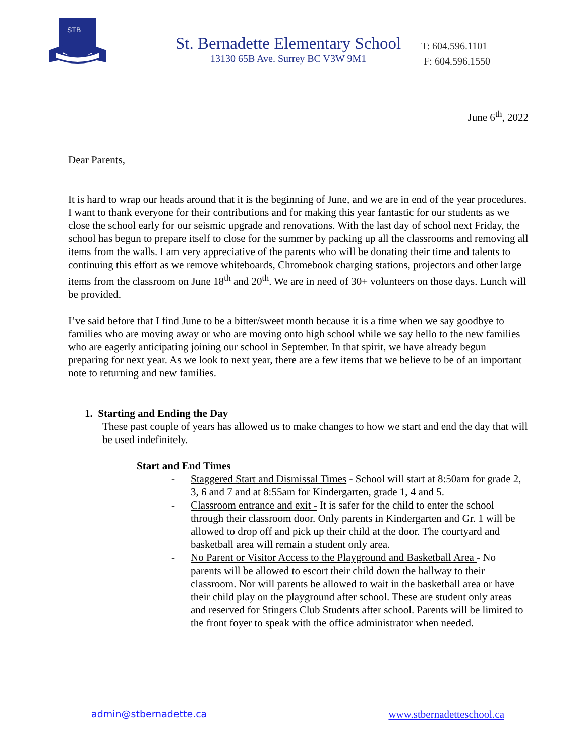STB
St. Bernadette Elementary School
13130 65B Ave. Surrey BC V3W 9M1
T: 604.596.1101
F: 604.596.1550
June 6<sup>th</sup>, 2022
Dear Parents,
It is hard to wrap our heads around that it is the beginning of June, and we are in end of the year procedures. I want to thank everyone for their contributions and for making this year fantastic for our students as we close the school early for our seismic upgrade and renovations. With the last day of school next Friday, the school has begun to prepare itself to close for the summer by packing up all the classrooms and removing all items from the walls. I am very appreciative of the parents who will be donating their time and talents to continuing this effort as we remove whiteboards, Chromebook charging stations, projectors and other large items from the classroom on June 18<sup>th</sup> and 20<sup>th</sup>. We are in need of 30+ volunteers on those days. Lunch will be provided.
I’ve said before that I find June to be a bitter/sweet month because it is a time when we say goodbye to families who are moving away or who are moving onto high school while we say hello to the new families who are eagerly anticipating joining our school in September. In that spirit, we have already begun preparing for next year. As we look to next year, there are a few items that we believe to be of an important note to returning and new families.
1. Starting and Ending the Day
These past couple of years has allowed us to make changes to how we start and end the day that will be used indefinitely.
Start and End Times
- Staggered Start and Dismissal Times - School will start at 8:50am for grade 2, 3, 6 and 7 and at 8:55am for Kindergarten, grade 1, 4 and 5.
- Classroom entrance and exit - It is safer for the child to enter the school through their classroom door. Only parents in Kindergarten and Gr. 1 will be allowed to drop off and pick up their child at the door. The courtyard and basketball area will remain a student only area.
- No Parent or Visitor Access to the Playground and Basketball Area - No parents will be allowed to escort their child down the hallway to their classroom. Nor will parents be allowed to wait in the basketball area or have their child play on the playground after school. These are student only areas and reserved for Stingers Club Students after school. Parents will be limited to the front foyer to speak with the office administrator when needed.
admin@stbernadette.ca www.stbernadetteschool.ca